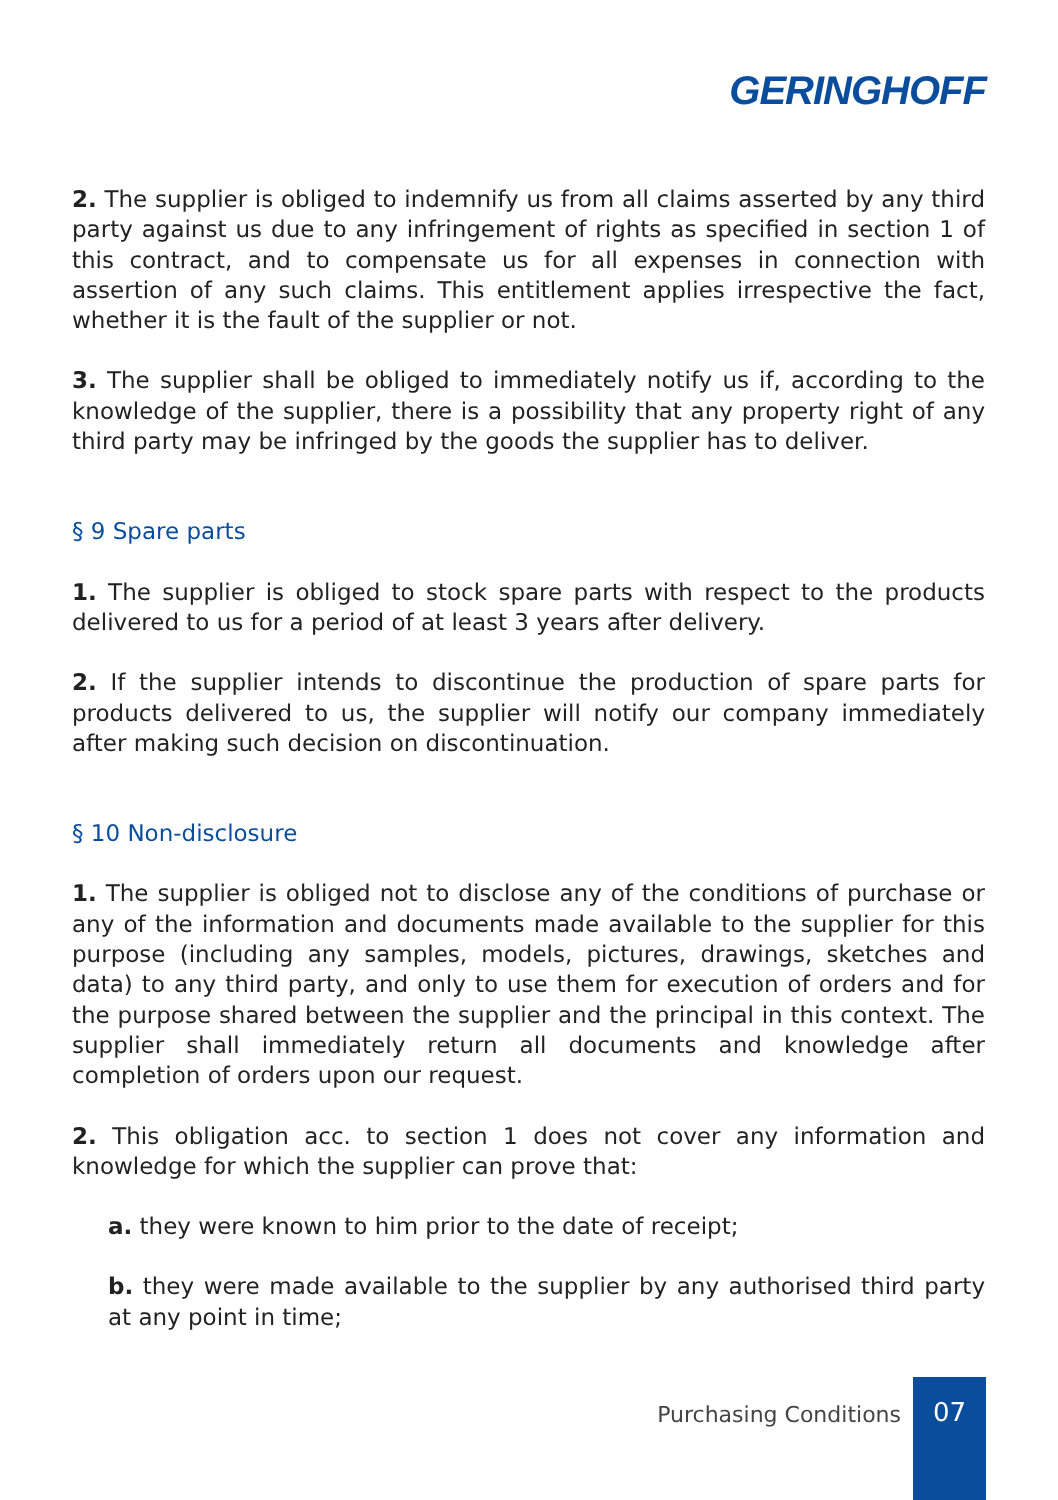GERINGHOFF
2. The supplier is obliged to indemnify us from all claims asserted by any third party against us due to any infringement of rights as specified in section 1 of this contract, and to compensate us for all expenses in connection with assertion of any such claims. This entitlement applies irrespective the fact, whether it is the fault of the supplier or not.
3. The supplier shall be obliged to immediately notify us if, according to the knowledge of the supplier, there is a possibility that any property right of any third party may be infringed by the goods the supplier has to deliver.
§ 9 Spare parts
1. The supplier is obliged to stock spare parts with respect to the products delivered to us for a period of at least 3 years after delivery.
2. If the supplier intends to discontinue the production of spare parts for products delivered to us, the supplier will notify our company immediately after making such decision on discontinuation.
§ 10 Non-disclosure
1. The supplier is obliged not to disclose any of the conditions of purchase or any of the information and documents made available to the supplier for this purpose (including any samples, models, pictures, drawings, sketches and data) to any third party, and only to use them for execution of orders and for the purpose shared between the supplier and the principal in this context. The supplier shall immediately return all documents and knowledge after completion of orders upon our request.
2. This obligation acc. to section 1 does not cover any information and knowledge for which the supplier can prove that:
a. they were known to him prior to the date of receipt;
b. they were made available to the supplier by any authorised third party at any point in time;
Purchasing Conditions
07